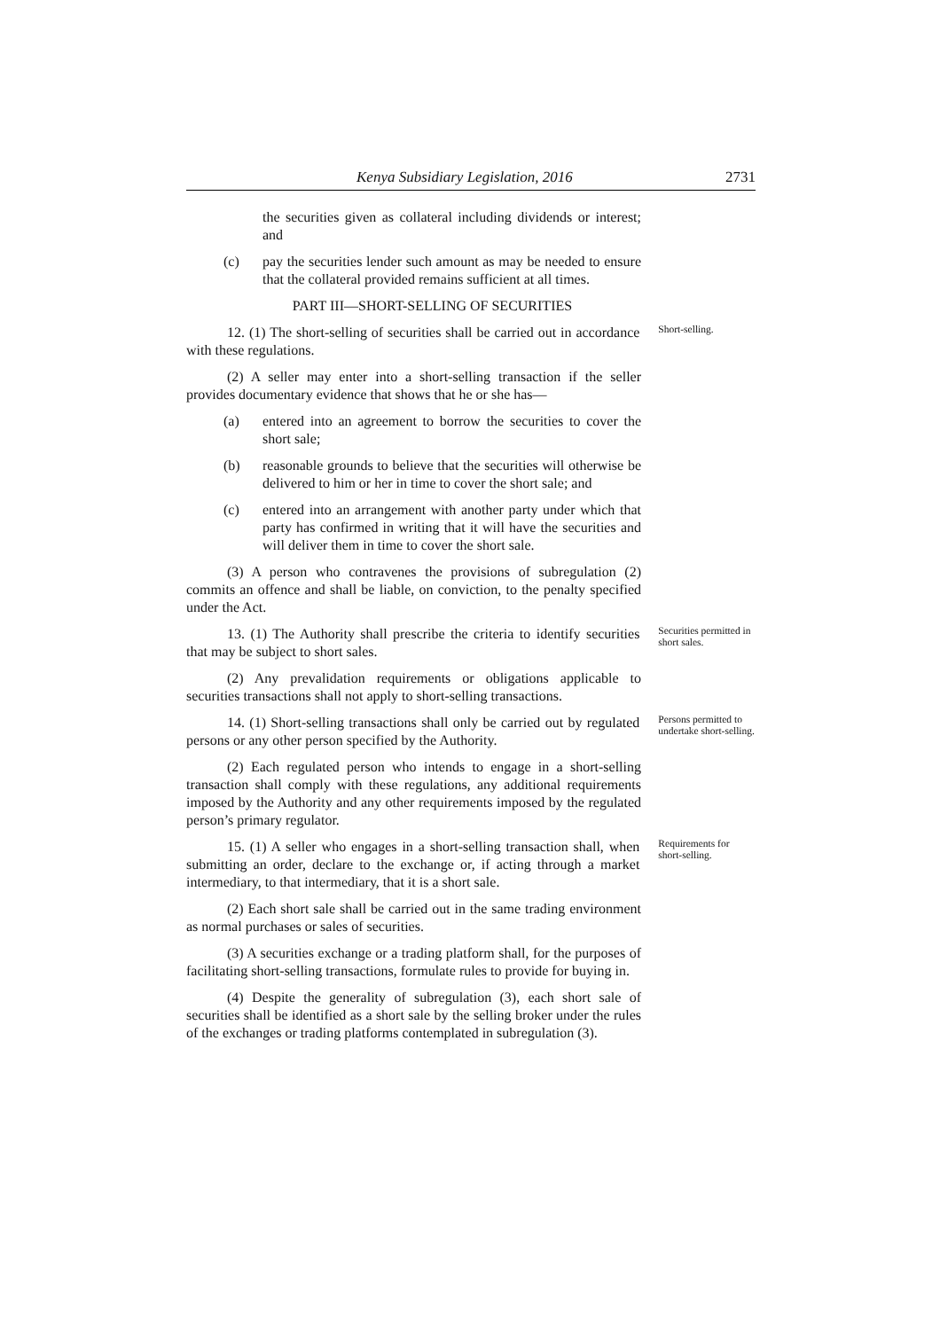Kenya Subsidiary Legislation, 2016 2731
the securities given as collateral including dividends or interest; and
(c) pay the securities lender such amount as may be needed to ensure that the collateral provided remains sufficient at all times.
PART III—SHORT-SELLING OF SECURITIES
12. (1) The short-selling of securities shall be carried out in accordance with these regulations.
Short-selling.
(2) A seller may enter into a short-selling transaction if the seller provides documentary evidence that shows that he or she has—
(a) entered into an agreement to borrow the securities to cover the short sale;
(b) reasonable grounds to believe that the securities will otherwise be delivered to him or her in time to cover the short sale; and
(c) entered into an arrangement with another party under which that party has confirmed in writing that it will have the securities and will deliver them in time to cover the short sale.
(3) A person who contravenes the provisions of subregulation (2) commits an offence and shall be liable, on conviction, to the penalty specified under the Act.
13. (1) The Authority shall prescribe the criteria to identify securities that may be subject to short sales.
Securities permitted in short sales.
(2) Any prevalidation requirements or obligations applicable to securities transactions shall not apply to short-selling transactions.
14. (1) Short-selling transactions shall only be carried out by regulated persons or any other person specified by the Authority.
Persons permitted to undertake short-selling.
(2) Each regulated person who intends to engage in a short-selling transaction shall comply with these regulations, any additional requirements imposed by the Authority and any other requirements imposed by the regulated person’s primary regulator.
15. (1) A seller who engages in a short-selling transaction shall, when submitting an order, declare to the exchange or, if acting through a market intermediary, to that intermediary, that it is a short sale.
Requirements for short-selling.
(2) Each short sale shall be carried out in the same trading environment as normal purchases or sales of securities.
(3) A securities exchange or a trading platform shall, for the purposes of facilitating short-selling transactions, formulate rules to provide for buying in.
(4) Despite the generality of subregulation (3), each short sale of securities shall be identified as a short sale by the selling broker under the rules of the exchanges or trading platforms contemplated in subregulation (3).